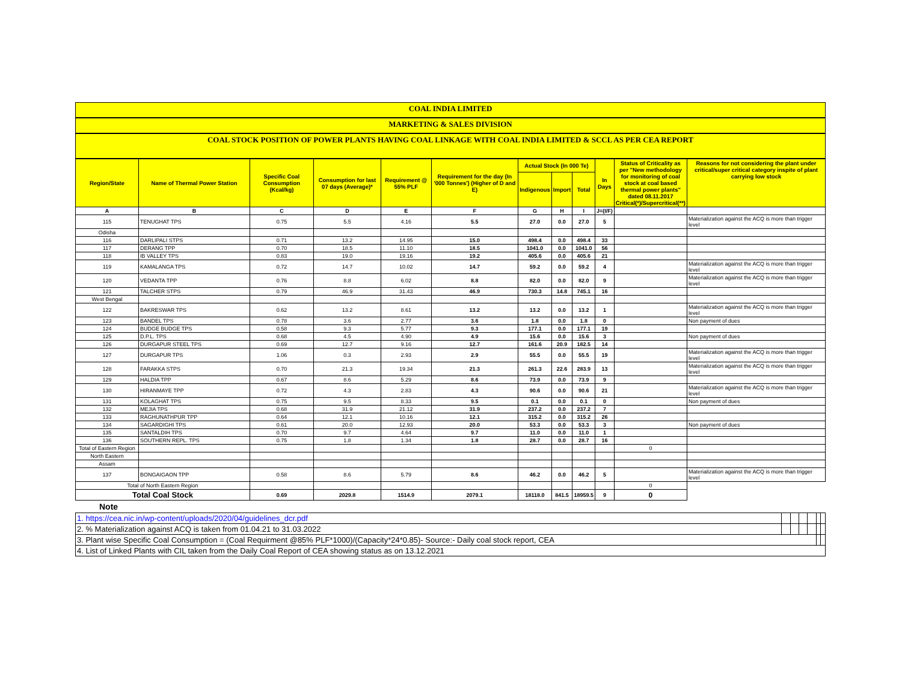COAL INDIA LIMITED
MARKETING & SALES DIVISION
COAL STOCK POSITION OF POWER PLANTS HAVING COAL LINKAGE WITH COAL INDIA LIMITED & SCCL AS PER CEA REPORT
| Region/State | Name of Thermal Power Station | Specific Coal Consumption (Kcal/kg) | Consumption for last 07 days (Average)* | Requirement @ 55% PLF | Requirement for the day (In '000 Tonnes') (Higher of D and E) | Actual Stock (In 000 Te) | | | In Days | Status of Criticality as per "New methodology for monitoring of coal stock at coal based thermal power plants" dated 08.11.2017 Critical(*)/Supercritical(**) | Reasons for not considering the plant under critical/super critical category inspite of plant carrying low stock |
| --- | --- | --- | --- | --- | --- | --- | --- | --- | --- | --- | --- |
| | | | | | | Indigenous | Import | Total | | | |
| A | B | C | D | E | F | G | H | I | J=(I/F) | | |
| 115 | TENUGHAT TPS | 0.75 | 5.5 | 4.16 | 5.5 | 27.0 | 0.0 | 27.0 | 5 | | Materialization against the ACQ is more than trigger level |
| Odisha | | | | | | | | | | | |
| 116 | DARLIPALI STPS | 0.71 | 13.2 | 14.95 | 15.0 | 498.4 | 0.0 | 498.4 | 33 | | |
| 117 | DERANG TPP | 0.70 | 18.5 | 11.10 | 18.5 | 1041.0 | 0.0 | 1041.0 | 56 | | |
| 118 | IB VALLEY TPS | 0.83 | 19.0 | 19.16 | 19.2 | 405.6 | 0.0 | 405.6 | 21 | | |
| 119 | KAMALANGA TPS | 0.72 | 14.7 | 10.02 | 14.7 | 59.2 | 0.0 | 59.2 | 4 | | Materialization against the ACQ is more than trigger level |
| 120 | VEDANTA TPP | 0.76 | 8.8 | 6.02 | 8.8 | 82.0 | 0.0 | 82.0 | 9 | | Materialization against the ACQ is more than trigger level |
| 121 | TALCHER STPS | 0.79 | 46.9 | 31.43 | 46.9 | 730.3 | 14.8 | 745.1 | 16 | | |
| West Bengal | | | | | | | | | | | |
| 122 | BAKRESWAR TPS | 0.62 | 13.2 | 8.61 | 13.2 | 13.2 | 0.0 | 13.2 | 1 | | Materialization against the ACQ is more than trigger level |
| 123 | BANDEL TPS | 0.78 | 3.6 | 2.77 | 3.6 | 1.8 | 0.0 | 1.8 | 0 | | Non payment of dues |
| 124 | BUDGE BUDGE TPS | 0.58 | 9.3 | 5.77 | 9.3 | 177.1 | 0.0 | 177.1 | 19 | | |
| 125 | D.P.L. TPS | 0.68 | 4.5 | 4.90 | 4.9 | 15.6 | 0.0 | 15.6 | 3 | | Non payment of dues |
| 126 | DURGAPUR STEEL TPS | 0.69 | 12.7 | 9.16 | 12.7 | 161.6 | 20.9 | 182.5 | 14 | | |
| 127 | DURGAPUR TPS | 1.06 | 0.3 | 2.93 | 2.9 | 55.5 | 0.0 | 55.5 | 19 | | Materialization against the ACQ is more than trigger level |
| 128 | FARAKKA STPS | 0.70 | 21.3 | 19.34 | 21.3 | 261.3 | 22.6 | 283.9 | 13 | | Materialization against the ACQ is more than trigger level |
| 129 | HALDIA TPP | 0.67 | 8.6 | 5.29 | 8.6 | 73.9 | 0.0 | 73.9 | 9 | | |
| 130 | HIRANMAYE TPP | 0.72 | 4.3 | 2.83 | 4.3 | 90.6 | 0.0 | 90.6 | 21 | | Materialization against the ACQ is more than trigger level |
| 131 | KOLAGHAT TPS | 0.75 | 9.5 | 8.33 | 9.5 | 0.1 | 0.0 | 0.1 | 0 | | Non payment of dues |
| 132 | MEJIA TPS | 0.68 | 31.9 | 21.12 | 31.9 | 237.2 | 0.0 | 237.2 | 7 | | |
| 133 | RAGHUNATHPUR TPP | 0.64 | 12.1 | 10.16 | 12.1 | 315.2 | 0.0 | 315.2 | 26 | | |
| 134 | SAGARDIGHI TPS | 0.61 | 20.0 | 12.93 | 20.0 | 53.3 | 0.0 | 53.3 | 3 | | Non payment of dues |
| 135 | SANTALDIH TPS | 0.70 | 9.7 | 4.64 | 9.7 | 11.0 | 0.0 | 11.0 | 1 | | |
| 136 | SOUTHERN REPL. TPS | 0.75 | 1.8 | 1.34 | 1.8 | 28.7 | 0.0 | 28.7 | 16 | | |
| Total of Eastern Region | | | | | | | | | | 0 | |
| North Eastern | | | | | | | | | | | |
| Assam | | | | | | | | | | | |
| 137 | BONGAIGAON TPP | 0.58 | 8.6 | 5.79 | 8.6 | 46.2 | 0.0 | 46.2 | 5 | | Materialization against the ACQ is more than trigger level |
| Total of North Eastern Region | | | | | | | | | | 0 | |
| Total Coal Stock | | 0.69 | 2029.8 | 1514.9 | 2079.1 | 18118.0 | 841.5 | 18959.5 | 9 | 0 | |
Note
| 1. https://cea.nic.in/wp-content/uploads/2020/04/guidelines_dcr.pdf | | | | | | |
| 2. % Materialization against ACQ is taken from 01.04.21 to 31.03.2022 | | | | | | |
| 3. Plant wise Specific Coal Consumption = (Coal Requirment @85% PLF*1000)/(Capacity*24*0.85)- Source:- Daily coal stock report, CEA | | | | | | |
| 4. List of Linked Plants with CIL taken from the Daily Coal Report of CEA showing status as on 13.12.2021 | | | | | | |